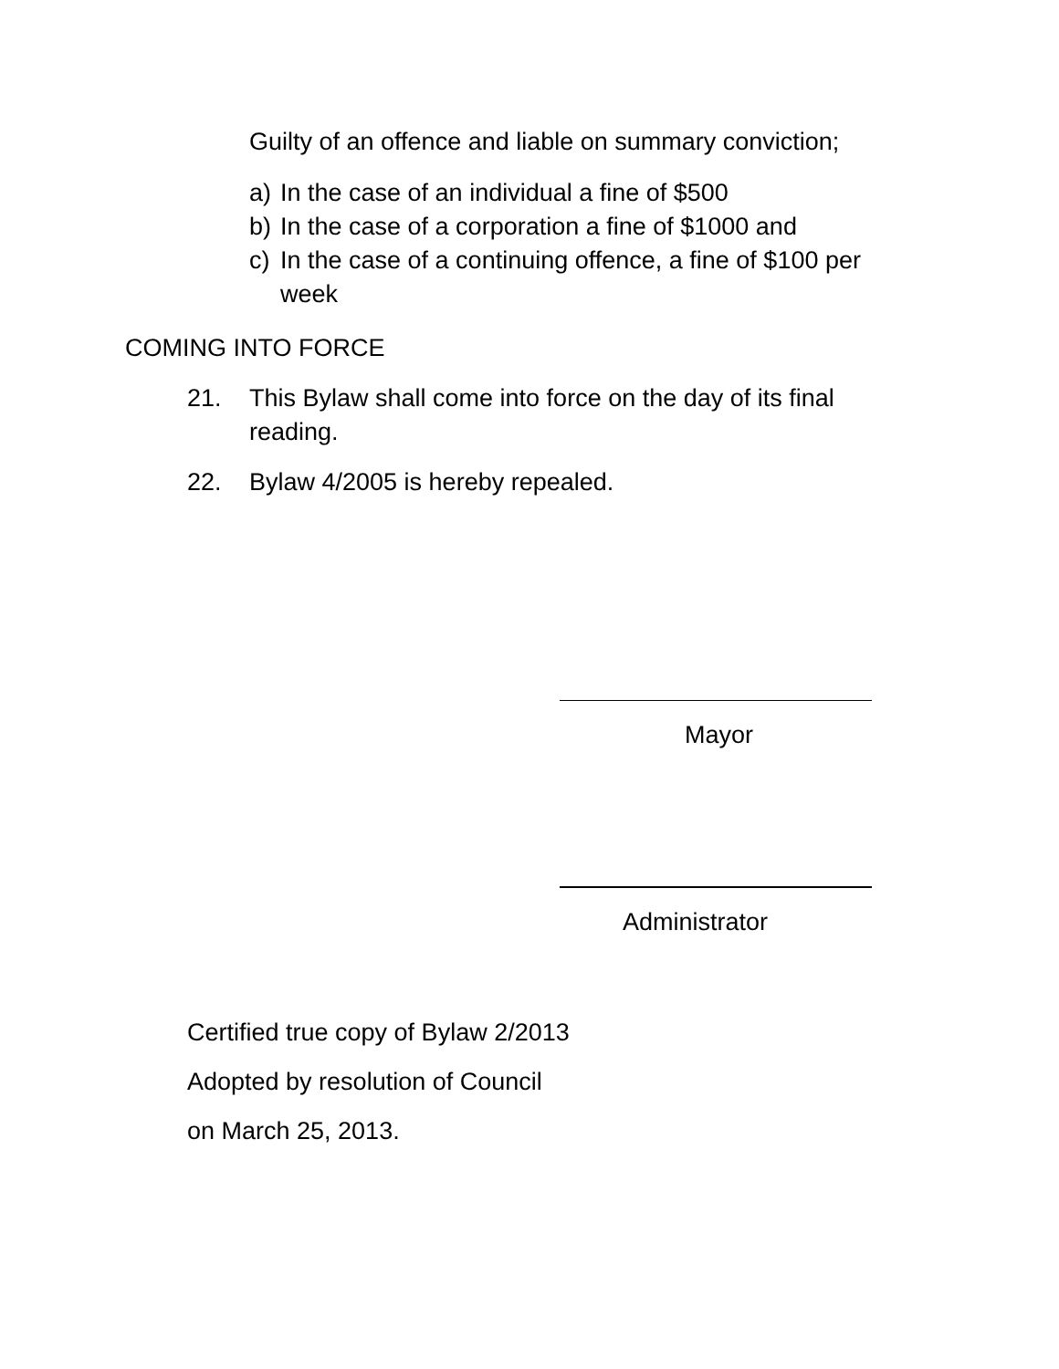Guilty of an offence and liable on summary conviction;
a) In the case of an individual a fine of $500
b) In the case of a corporation a fine of $1000 and
c) In the case of a continuing offence, a fine of $100 per week
COMING INTO FORCE
21. This Bylaw shall come into force on the day of its final reading.
22. Bylaw 4/2005 is hereby repealed.
Mayor
Administrator
Certified true copy of Bylaw 2/2013
Adopted by resolution of Council
on March 25, 2013.